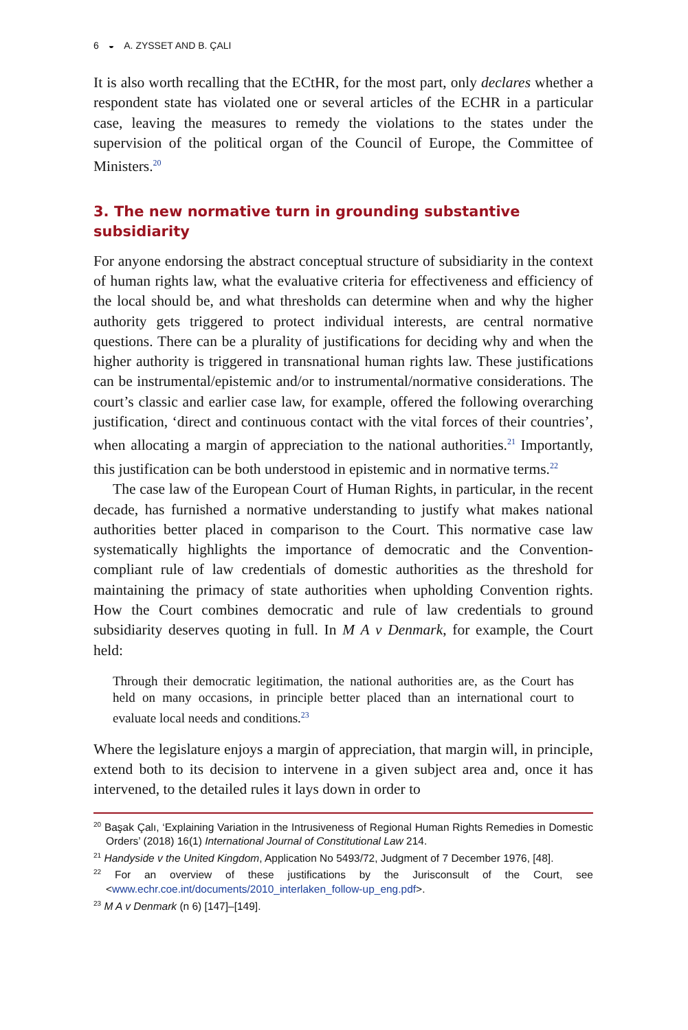6 ◒ A. ZYSSET AND B. ÇALI
It is also worth recalling that the ECtHR, for the most part, only declares whether a respondent state has violated one or several articles of the ECHR in a particular case, leaving the measures to remedy the violations to the states under the supervision of the political organ of the Council of Europe, the Committee of Ministers.<sup>20</sup>
3. The new normative turn in grounding substantive subsidiarity
For anyone endorsing the abstract conceptual structure of subsidiarity in the context of human rights law, what the evaluative criteria for effectiveness and efficiency of the local should be, and what thresholds can determine when and why the higher authority gets triggered to protect individual interests, are central normative questions. There can be a plurality of justifications for deciding why and when the higher authority is triggered in transnational human rights law. These justifications can be instrumental/epistemic and/or to instrumental/normative considerations. The court’s classic and earlier case law, for example, offered the following overarching justification, ‘direct and continuous contact with the vital forces of their countries’, when allocating a margin of appreciation to the national authorities.<sup>21</sup> Importantly, this justification can be both understood in epistemic and in normative terms.<sup>22</sup>
The case law of the European Court of Human Rights, in particular, in the recent decade, has furnished a normative understanding to justify what makes national authorities better placed in comparison to the Court. This normative case law systematically highlights the importance of democratic and the Convention-compliant rule of law credentials of domestic authorities as the threshold for maintaining the primacy of state authorities when upholding Convention rights. How the Court combines democratic and rule of law credentials to ground subsidiarity deserves quoting in full. In M A v Denmark, for example, the Court held:
Through their democratic legitimation, the national authorities are, as the Court has held on many occasions, in principle better placed than an international court to evaluate local needs and conditions.<sup>23</sup>
Where the legislature enjoys a margin of appreciation, that margin will, in principle, extend both to its decision to intervene in a given subject area and, once it has intervened, to the detailed rules it lays down in order to
<sup>20</sup> Başak Çalı, ‘Explaining Variation in the Intrusiveness of Regional Human Rights Remedies in Domestic Orders’ (2018) 16(1) International Journal of Constitutional Law 214.
<sup>21</sup> Handyside v the United Kingdom, Application No 5493/72, Judgment of 7 December 1976, [48].
<sup>22</sup> For an overview of these justifications by the Jurisconsult of the Court, see <www.echr.coe.int/documents/2010_interlaken_follow-up_eng.pdf>.
<sup>23</sup> M A v Denmark (n 6) [147]–[149].